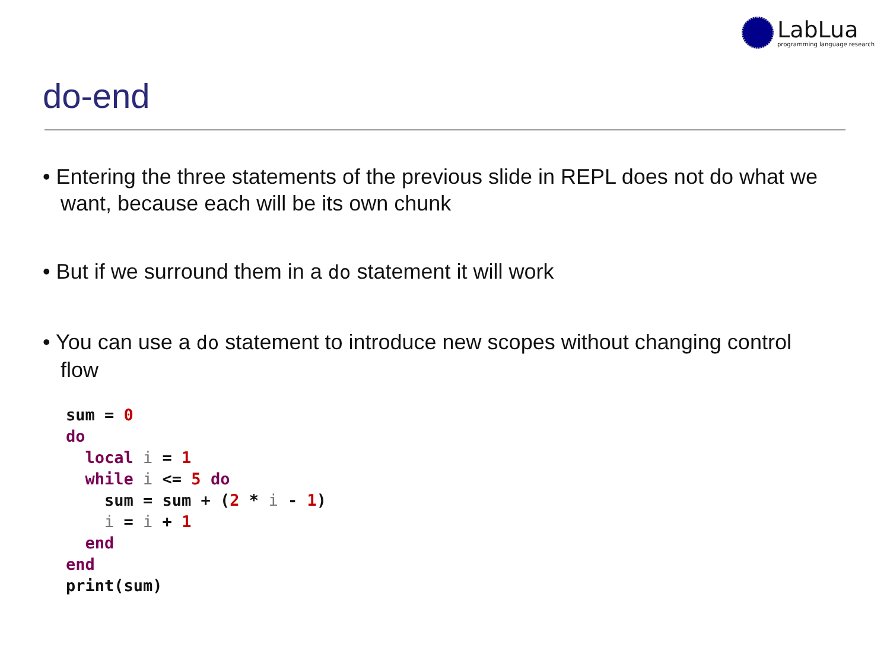LabLua
programming language research
do-end
• Entering the three statements of the previous slide in REPL does not do what we want, because each will be its own chunk
• But if we surround them in a do statement it will work
• You can use a do statement to introduce new scopes without changing control flow
sum = 0
do
  local i = 1
  while i <= 5 do
    sum = sum + (2 * i - 1)
    i = i + 1
  end
end
print(sum)